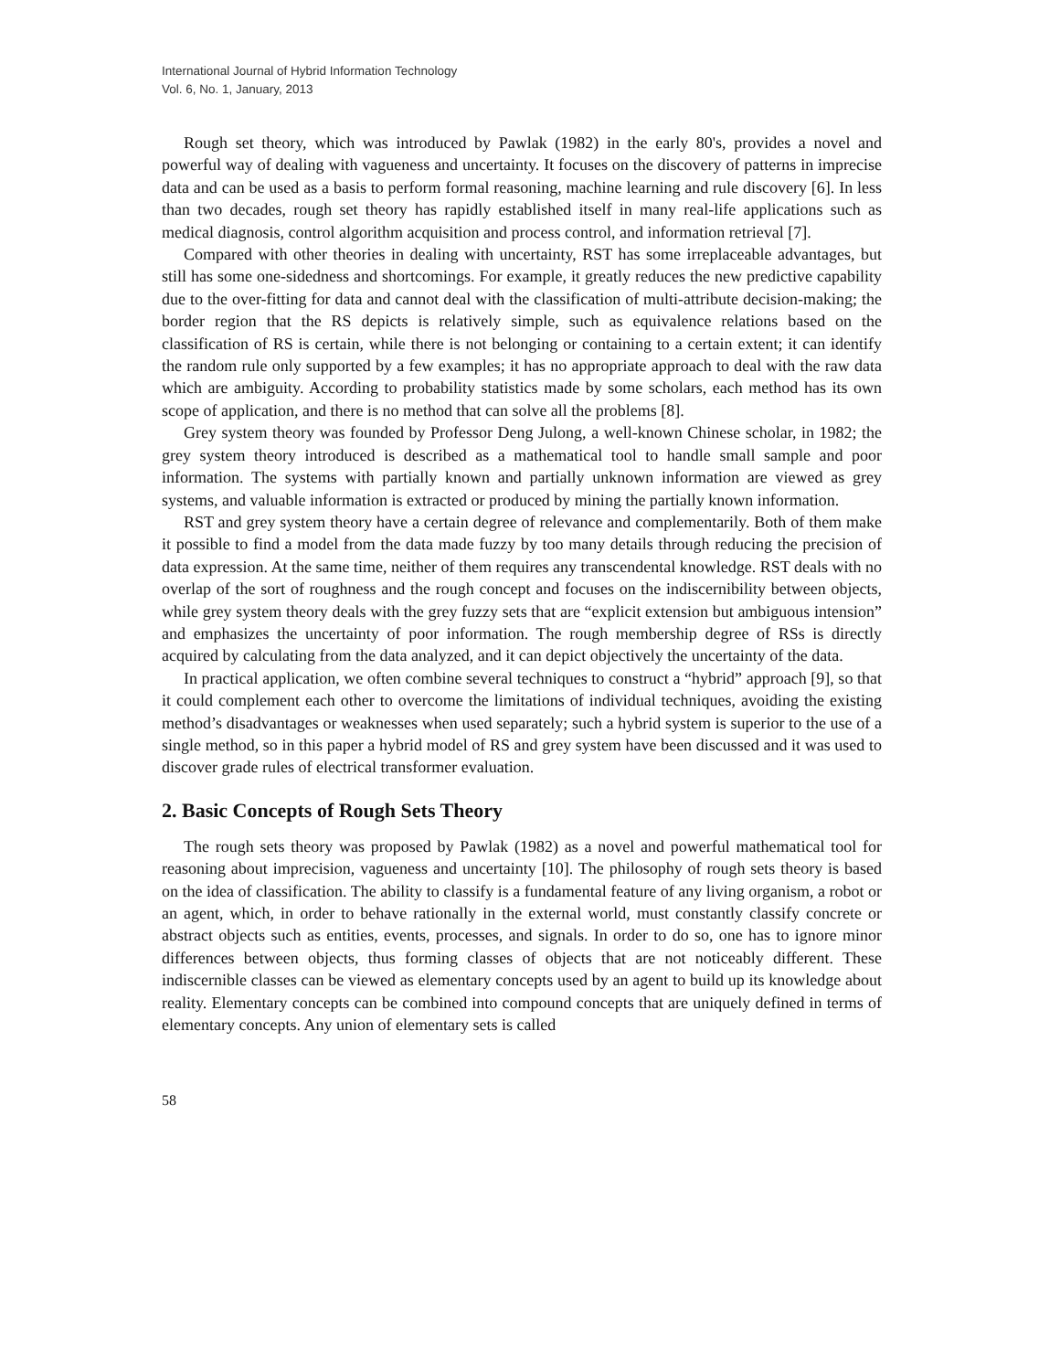International Journal of Hybrid Information Technology
Vol. 6, No. 1, January, 2013
Rough set theory, which was introduced by Pawlak (1982) in the early 80's, provides a novel and powerful way of dealing with vagueness and uncertainty. It focuses on the discovery of patterns in imprecise data and can be used as a basis to perform formal reasoning, machine learning and rule discovery [6]. In less than two decades, rough set theory has rapidly established itself in many real-life applications such as medical diagnosis, control algorithm acquisition and process control, and information retrieval [7].
Compared with other theories in dealing with uncertainty, RST has some irreplaceable advantages, but still has some one-sidedness and shortcomings. For example, it greatly reduces the new predictive capability due to the over-fitting for data and cannot deal with the classification of multi-attribute decision-making; the border region that the RS depicts is relatively simple, such as equivalence relations based on the classification of RS is certain, while there is not belonging or containing to a certain extent; it can identify the random rule only supported by a few examples; it has no appropriate approach to deal with the raw data which are ambiguity. According to probability statistics made by some scholars, each method has its own scope of application, and there is no method that can solve all the problems [8].
Grey system theory was founded by Professor Deng Julong, a well-known Chinese scholar, in 1982; the grey system theory introduced is described as a mathematical tool to handle small sample and poor information. The systems with partially known and partially unknown information are viewed as grey systems, and valuable information is extracted or produced by mining the partially known information.
RST and grey system theory have a certain degree of relevance and complementarily. Both of them make it possible to find a model from the data made fuzzy by too many details through reducing the precision of data expression. At the same time, neither of them requires any transcendental knowledge. RST deals with no overlap of the sort of roughness and the rough concept and focuses on the indiscernibility between objects, while grey system theory deals with the grey fuzzy sets that are “explicit extension but ambiguous intension” and emphasizes the uncertainty of poor information. The rough membership degree of RSs is directly acquired by calculating from the data analyzed, and it can depict objectively the uncertainty of the data.
In practical application, we often combine several techniques to construct a “hybrid” approach [9], so that it could complement each other to overcome the limitations of individual techniques, avoiding the existing method’s disadvantages or weaknesses when used separately; such a hybrid system is superior to the use of a single method, so in this paper a hybrid model of RS and grey system have been discussed and it was used to discover grade rules of electrical transformer evaluation.
2. Basic Concepts of Rough Sets Theory
The rough sets theory was proposed by Pawlak (1982) as a novel and powerful mathematical tool for reasoning about imprecision, vagueness and uncertainty [10]. The philosophy of rough sets theory is based on the idea of classification. The ability to classify is a fundamental feature of any living organism, a robot or an agent, which, in order to behave rationally in the external world, must constantly classify concrete or abstract objects such as entities, events, processes, and signals. In order to do so, one has to ignore minor differences between objects, thus forming classes of objects that are not noticeably different. These indiscernible classes can be viewed as elementary concepts used by an agent to build up its knowledge about reality. Elementary concepts can be combined into compound concepts that are uniquely defined in terms of elementary concepts. Any union of elementary sets is called
58